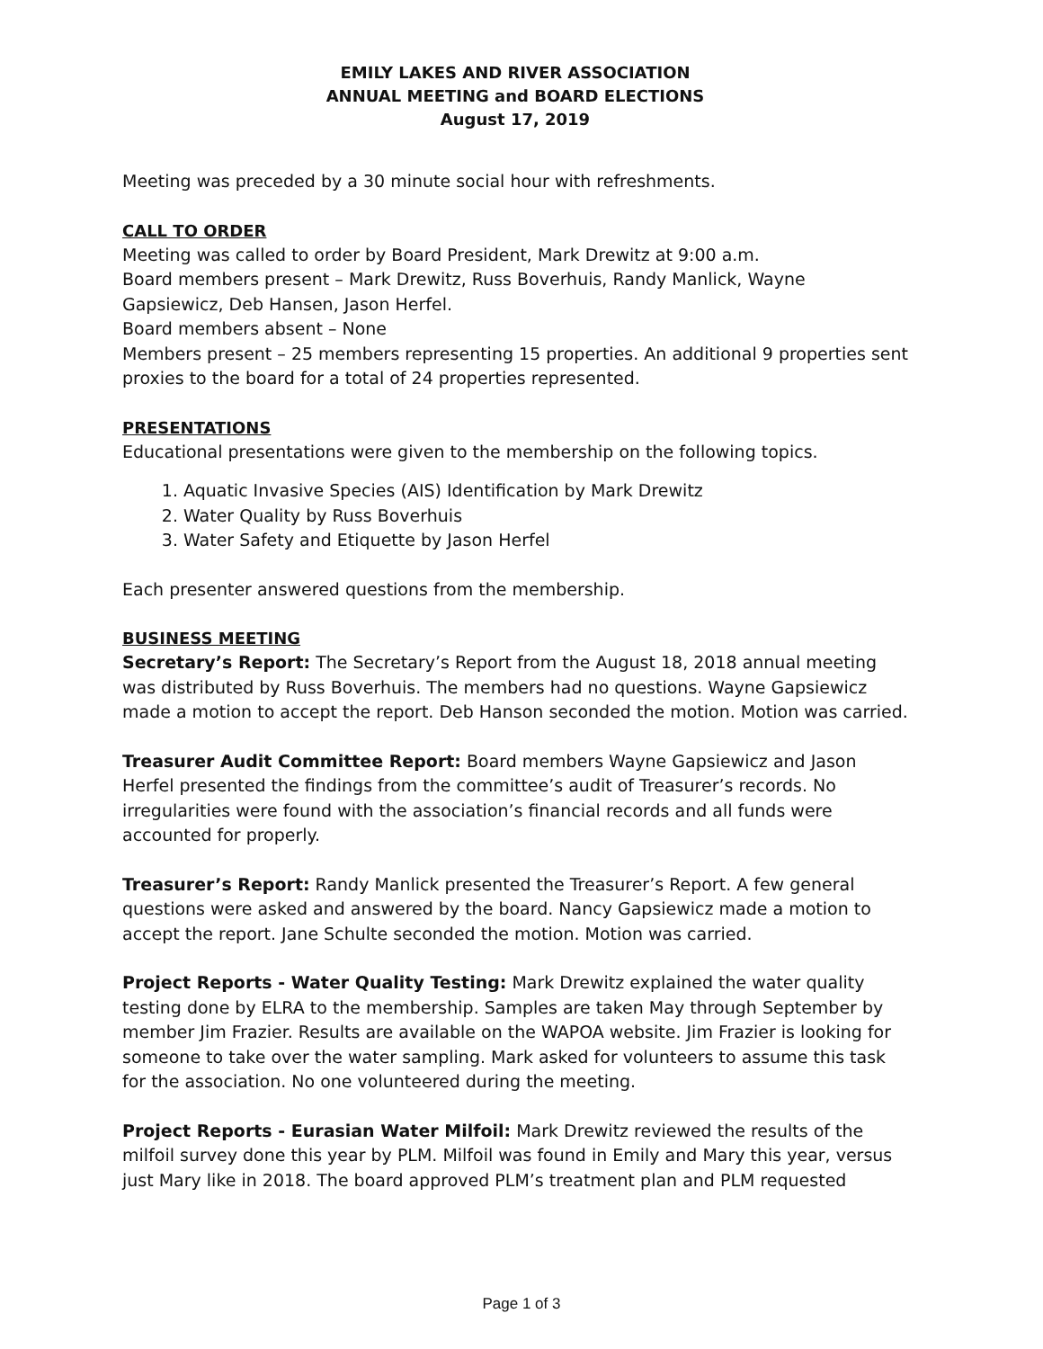EMILY LAKES AND RIVER ASSOCIATION
ANNUAL MEETING and BOARD ELECTIONS
August 17, 2019
Meeting was preceded by a 30 minute social hour with refreshments.
CALL TO ORDER
Meeting was called to order by Board President, Mark Drewitz at 9:00 a.m.
Board members present – Mark Drewitz, Russ Boverhuis, Randy Manlick, Wayne Gapsiewicz, Deb Hansen, Jason Herfel.
Board members absent – None
Members present – 25 members representing 15 properties. An additional 9 properties sent proxies to the board for a total of 24 properties represented.
PRESENTATIONS
Educational presentations were given to the membership on the following topics.
1. Aquatic Invasive Species (AIS) Identification by Mark Drewitz
2. Water Quality by Russ Boverhuis
3. Water Safety and Etiquette by Jason Herfel
Each presenter answered questions from the membership.
BUSINESS MEETING
Secretary’s Report: The Secretary’s Report from the August 18, 2018 annual meeting was distributed by Russ Boverhuis. The members had no questions. Wayne Gapsiewicz made a motion to accept the report. Deb Hanson seconded the motion. Motion was carried.
Treasurer Audit Committee Report: Board members Wayne Gapsiewicz and Jason Herfel presented the findings from the committee’s audit of Treasurer’s records. No irregularities were found with the association’s financial records and all funds were accounted for properly.
Treasurer’s Report: Randy Manlick presented the Treasurer’s Report. A few general questions were asked and answered by the board. Nancy Gapsiewicz made a motion to accept the report. Jane Schulte seconded the motion. Motion was carried.
Project Reports - Water Quality Testing: Mark Drewitz explained the water quality testing done by ELRA to the membership. Samples are taken May through September by member Jim Frazier. Results are available on the WAPOA website. Jim Frazier is looking for someone to take over the water sampling. Mark asked for volunteers to assume this task for the association. No one volunteered during the meeting.
Project Reports - Eurasian Water Milfoil: Mark Drewitz reviewed the results of the milfoil survey done this year by PLM. Milfoil was found in Emily and Mary this year, versus just Mary like in 2018. The board approved PLM’s treatment plan and PLM requested
Page 1 of 3